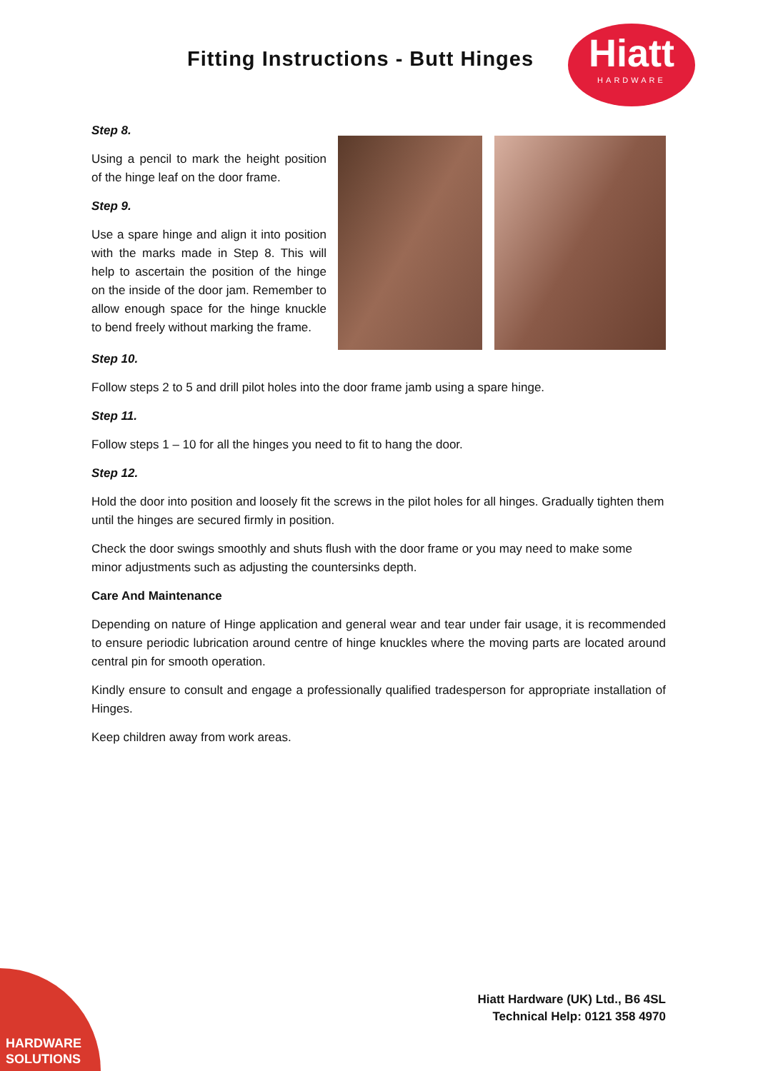Fitting Instructions - Butt Hinges
Hiatt
HARDWARE
Step 8.
Using a pencil to mark the height position of the hinge leaf on the door frame.
Step 9.
Use a spare hinge and align it into position with the marks made in Step 8. This will help to ascertain the position of the hinge on the inside of the door jam. Remember to allow enough space for the hinge knuckle to bend freely without marking the frame.
Step 10.
Follow steps 2 to 5 and drill pilot holes into the door frame jamb using a spare hinge.
Step 11.
Follow steps 1 – 10 for all the hinges you need to fit to hang the door.
Step 12.
Hold the door into position and loosely fit the screws in the pilot holes for all hinges. Gradually tighten them until the hinges are secured firmly in position.
Check the door swings smoothly and shuts flush with the door frame or you may need to make some minor adjustments such as adjusting the countersinks depth.
Care And Maintenance
Depending on nature of Hinge application and general wear and tear under fair usage, it is recommended to ensure periodic lubrication around centre of hinge knuckles where the moving parts are located around central pin for smooth operation.
Kindly ensure to consult and engage a professionally qualified tradesperson for appropriate installation of Hinges.
Keep children away from work areas.
Hiatt Hardware (UK) Ltd., B6 4SL
Technical Help: 0121 358 4970
HARDWARE
SOLUTIONS